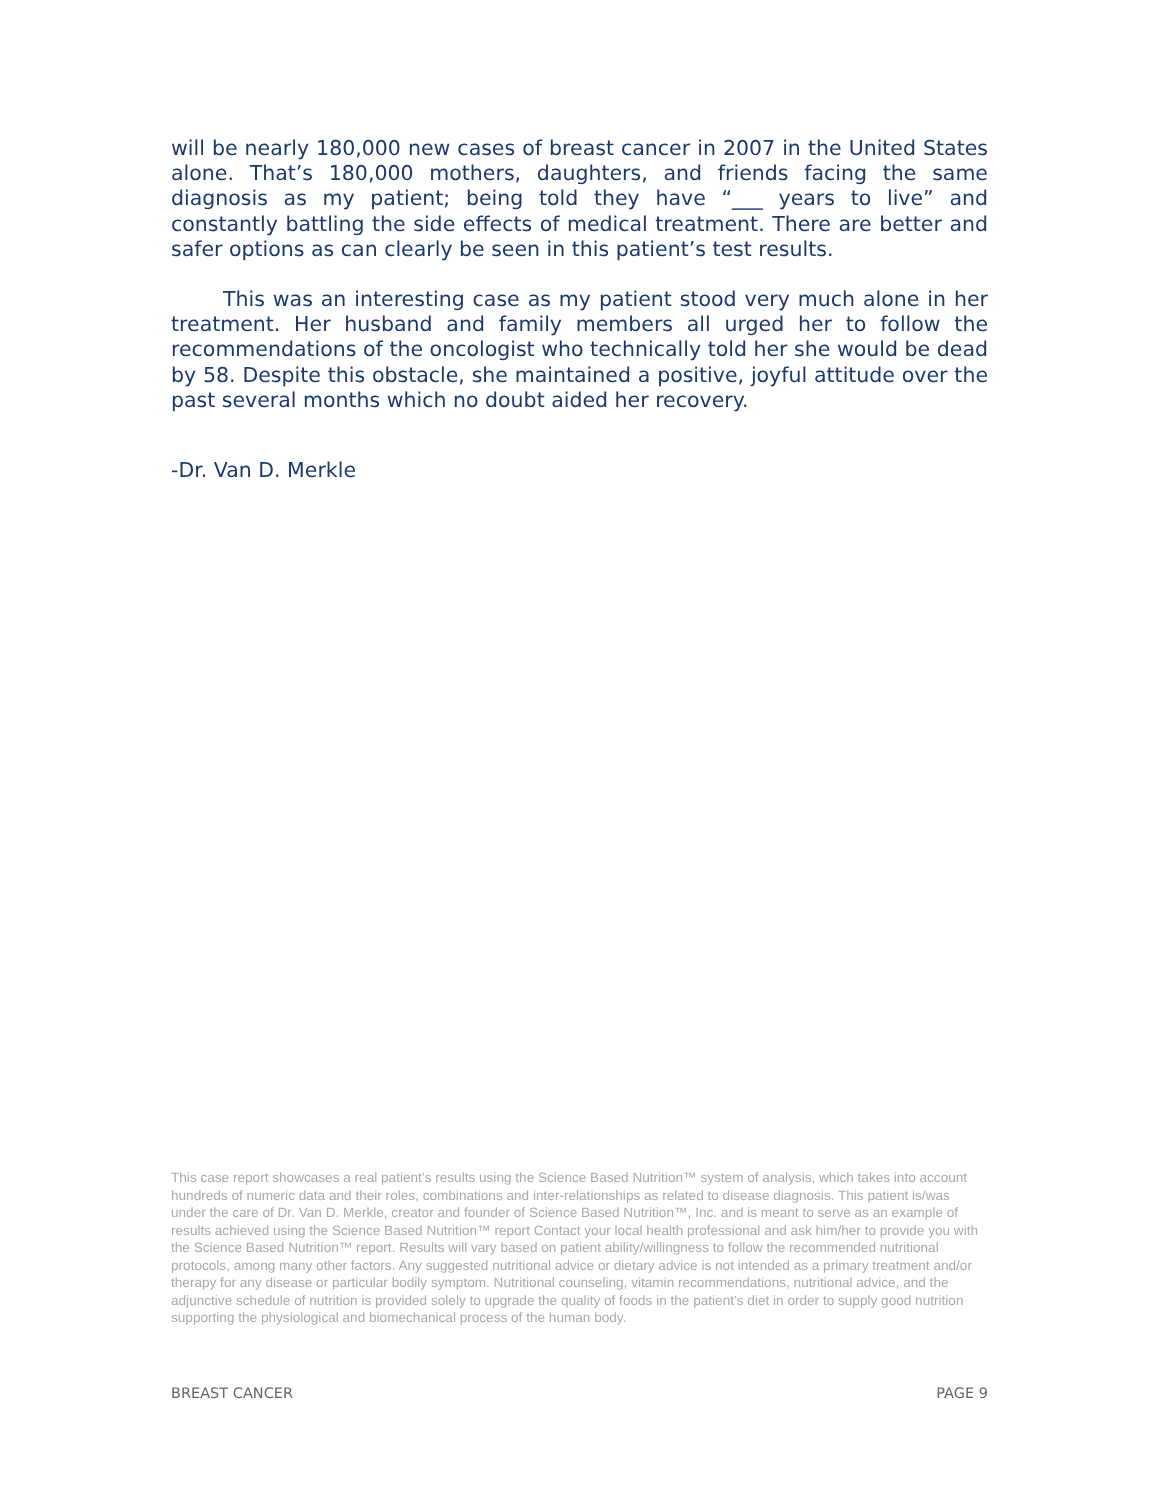will be nearly 180,000 new cases of breast cancer in 2007 in the United States alone. That’s 180,000 mothers, daughters, and friends facing the same diagnosis as my patient; being told they have “___ years to live” and constantly battling the side effects of medical treatment. There are better and safer options as can clearly be seen in this patient’s test results.
This was an interesting case as my patient stood very much alone in her treatment. Her husband and family members all urged her to follow the recommendations of the oncologist who technically told her she would be dead by 58. Despite this obstacle, she maintained a positive, joyful attitude over the past several months which no doubt aided her recovery.
-Dr. Van D. Merkle
This case report showcases a real patient’s results using the Science Based Nutrition™ system of analysis, which takes into account hundreds of numeric data and their roles, combinations and inter-relationships as related to disease diagnosis. This patient is/was under the care of Dr. Van D. Merkle, creator and founder of Science Based Nutrition™, Inc. and is meant to serve as an example of results achieved using the Science Based Nutrition™ report Contact your local health professional and ask him/her to provide you with the Science Based Nutrition™ report. Results will vary based on patient ability/willingness to follow the recommended nutritional protocols, among many other factors. Any suggested nutritional advice or dietary advice is not intended as a primary treatment and/or therapy for any disease or particular bodily symptom. Nutritional counseling, vitamin recommendations, nutritional advice, and the adjunctive schedule of nutrition is provided solely to upgrade the quality of foods in the patient’s diet in order to supply good nutrition supporting the physiological and biomechanical process of the human body.
BREAST CANCER PAGE 9